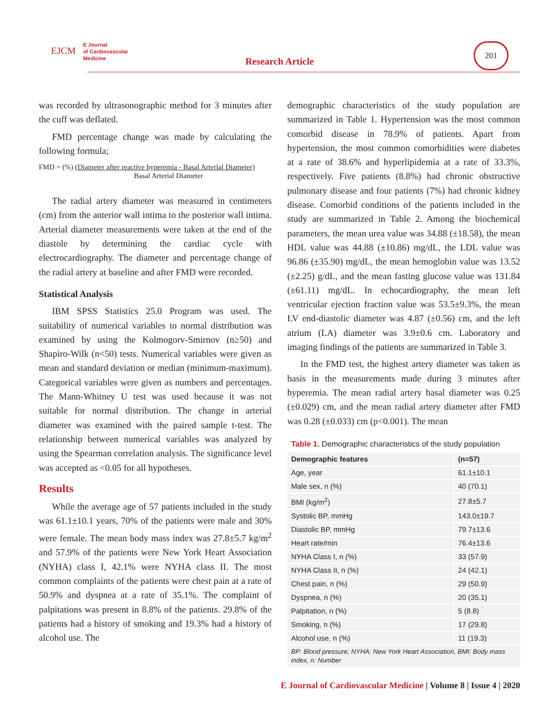EJCM E Journal
of Cardiovascular
Medicine
Research Article
201
was recorded by ultrasonographic method for 3 minutes after the cuff was deflated.
FMD percentage change was made by calculating the following formula;
FMD = (%) (Diameter after reactive hyperemia - Basal Arterial Diameter)
Basal Arterial Diameter
The radial artery diameter was measured in centimeters (cm) from the anterior wall intima to the posterior wall intima. Arterial diameter measurements were taken at the end of the diastole by determining the cardiac cycle with electrocardiography. The diameter and percentage change of the radial artery at baseline and after FMD were recorded.
Statistical Analysis
IBM SPSS Statistics 25.0 Program was used. The suitability of numerical variables to normal distribution was examined by using the Kolmogorv-Smirnov (n≥50) and Shapiro-Wilk (n<50) tests. Numerical variables were given as mean and standard deviation or median (minimum-maximum). Categorical variables were given as numbers and percentages. The Mann-Whitney U test was used because it was not suitable for normal distribution. The change in arterial diameter was examined with the paired sample t-test. The relationship between numerical variables was analyzed by using the Spearman correlation analysis. The significance level was accepted as <0.05 for all hypotheses.
Results
While the average age of 57 patients included in the study was 61.1±10.1 years, 70% of the patients were male and 30% were female. The mean body mass index was 27.8±5.7 kg/m<sup>2</sup> and 57.9% of the patients were New York Heart Association (NYHA) class I, 42.1% were NYHA class II. The most common complaints of the patients were chest pain at a rate of 50.9% and dyspnea at a rate of 35.1%. The complaint of palpitations was present in 8.8% of the patients. 29.8% of the patients had a history of smoking and 19.3% had a history of alcohol use. The
demographic characteristics of the study population are summarized in Table 1. Hypertension was the most common comorbid disease in 78.9% of patients. Apart from hypertension, the most common comorbidities were diabetes at a rate of 38.6% and hyperlipidemia at a rate of 33.3%, respectively. Five patients (8.8%) had chronic obstructive pulmonary disease and four patients (7%) had chronic kidney disease. Comorbid conditions of the patients included in the study are summarized in Table 2. Among the biochemical parameters, the mean urea value was 34.88 (±18.58), the mean HDL value was 44.88 (±10.86) mg/dL, the LDL value was 96.86 (±35.90) mg/dL, the mean hemoglobin value was 13.52 (±2.25) g/dL, and the mean fasting glucose value was 131.84 (±61.11) mg/dL. In echocardiography, the mean left ventricular ejection fraction value was 53.5±9.3%, the mean LV end-diastolic diameter was 4.87 (±0.56) cm, and the left atrium (LA) diameter was 3.9±0.6 cm. Laboratory and imaging findings of the patients are summarized in Table 3.
In the FMD test, the highest artery diameter was taken as basis in the measurements made during 3 minutes after hyperemia. The mean radial artery basal diameter was 0.25 (±0.029) cm, and the mean radial artery diameter after FMD was 0.28 (±0.033) cm (p<0.001). The mean
Table 1. Demographic characteristics of the study population
| Demographic features | (n=57) |
| --- | --- |
| Age, year | 61.1±10.1 |
| Male sex, n (%) | 40 (70.1) |
| BMI (kg/m<sup>2</sup>) | 27.8±5.7 |
| Systolic BP, mmHg | 143.0±19.7 |
| Diastolic BP, mmHg | 79.7±13.6 |
| Heart rate/min | 76.4±13.6 |
| NYHA Class I, n (%) | 33 (57.9) |
| NYHA Class II, n (%) | 24 (42.1) |
| Chest pain, n (%) | 29 (50.9) |
| Dyspnea, n (%) | 20 (35.1) |
| Palpitation, n (%) | 5 (8.8) |
| Smoking, n (%) | 17 (29.8) |
| Alcohol use, n (%) | 11 (19.3) |
| BP: Blood pressure, NYHA: New York Heart Association, BMI: Body mass index, n: Number | |
E Journal of Cardiovascular Medicine | Volume 8 | Issue 4 | 2020